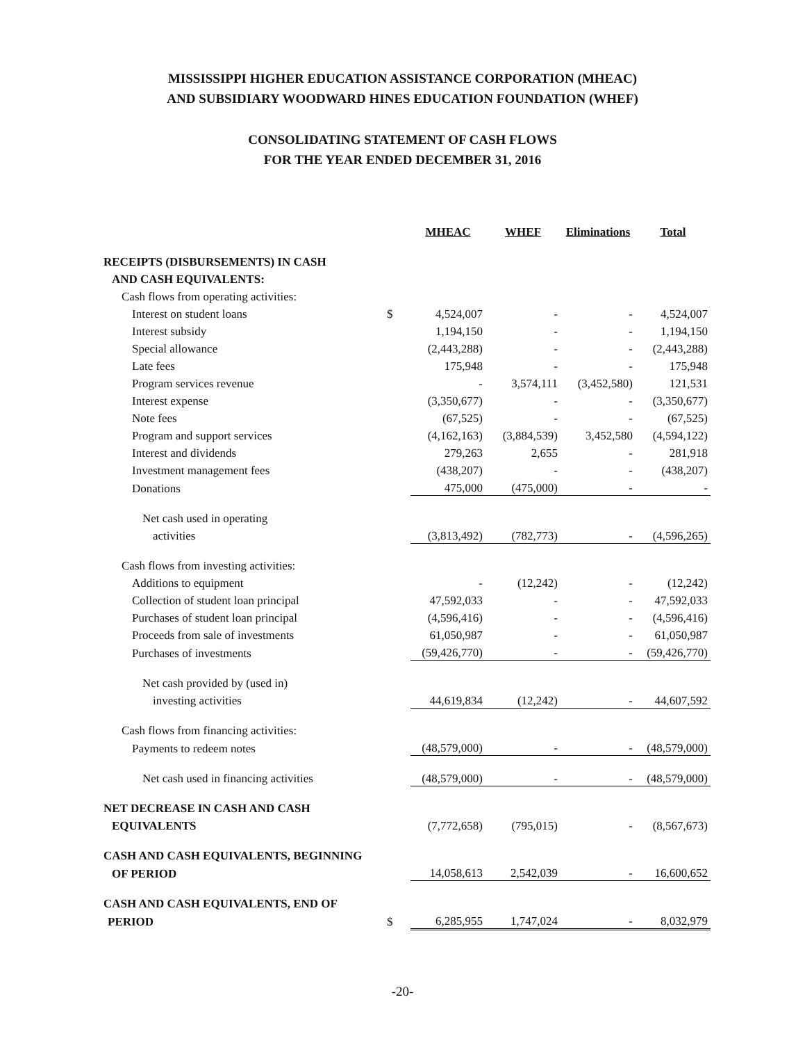MISSISSIPPI HIGHER EDUCATION ASSISTANCE CORPORATION (MHEAC)
AND SUBSIDIARY WOODWARD HINES EDUCATION FOUNDATION (WHEF)
CONSOLIDATING STATEMENT OF CASH FLOWS
FOR THE YEAR ENDED DECEMBER 31, 2016
| | | MHEAC | WHEF | Eliminations | Total |
| RECEIPTS (DISBURSEMENTS) IN CASH | | | | | |
| AND CASH EQUIVALENTS: | | | | | |
| Cash flows from operating activities: | | | | | |
| Interest on student loans | $ | 4,524,007 | - | - | 4,524,007 |
| Interest subsidy | | 1,194,150 | - | - | 1,194,150 |
| Special allowance | | (2,443,288) | - | - | (2,443,288) |
| Late fees | | 175,948 | - | - | 175,948 |
| Program services revenue | | - | 3,574,111 | (3,452,580) | 121,531 |
| Interest expense | | (3,350,677) | - | - | (3,350,677) |
| Note fees | | (67,525) | - | - | (67,525) |
| Program and support services | | (4,162,163) | (3,884,539) | 3,452,580 | (4,594,122) |
| Interest and dividends | | 279,263 | 2,655 | - | 281,918 |
| Investment management fees | | (438,207) | - | - | (438,207) |
| Donations | | 475,000 | (475,000) | - | - |
| Net cash used in operating | | | | | |
| activities | | (3,813,492) | (782,773) | - | (4,596,265) |
| Cash flows from investing activities: | | | | | |
| Additions to equipment | | - | (12,242) | - | (12,242) |
| Collection of student loan principal | | 47,592,033 | - | - | 47,592,033 |
| Purchases of student loan principal | | (4,596,416) | - | - | (4,596,416) |
| Proceeds from sale of investments | | 61,050,987 | - | - | 61,050,987 |
| Purchases of investments | | (59,426,770) | - | - | (59,426,770) |
| Net cash provided by (used in) | | | | | |
| investing activities | | 44,619,834 | (12,242) | - | 44,607,592 |
| Cash flows from financing activities: | | | | | |
| Payments to redeem notes | | (48,579,000) | - | - | (48,579,000) |
| Net cash used in financing activities | | (48,579,000) | - | - | (48,579,000) |
| NET DECREASE IN CASH AND CASH | | | | | |
| EQUIVALENTS | | (7,772,658) | (795,015) | - | (8,567,673) |
| CASH AND CASH EQUIVALENTS, BEGINNING | | | | | |
| OF PERIOD | | 14,058,613 | 2,542,039 | - | 16,600,652 |
| CASH AND CASH EQUIVALENTS, END OF | | | | | |
| PERIOD | $ | 6,285,955 | 1,747,024 | - | 8,032,979 |
-20-